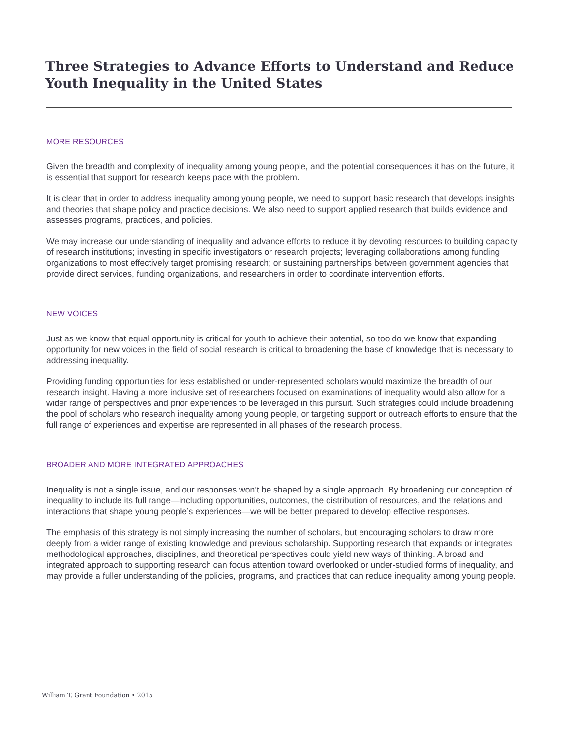Three Strategies to Advance Efforts to Understand and Reduce Youth Inequality in the United States
MORE RESOURCES
Given the breadth and complexity of inequality among young people, and the potential consequences it has on the future, it is essential that support for research keeps pace with the problem.
It is clear that in order to address inequality among young people, we need to support basic research that develops insights and theories that shape policy and practice decisions. We also need to support applied research that builds evidence and assesses programs, practices, and policies.
We may increase our understanding of inequality and advance efforts to reduce it by devoting resources to building capacity of research institutions; investing in specific investigators or research projects; leveraging collaborations among funding organizations to most effectively target promising research; or sustaining partnerships between government agencies that provide direct services, funding organizations, and researchers in order to coordinate intervention efforts.
NEW VOICES
Just as we know that equal opportunity is critical for youth to achieve their potential, so too do we know that expanding opportunity for new voices in the field of social research is critical to broadening the base of knowledge that is necessary to addressing inequality.
Providing funding opportunities for less established or under-represented scholars would maximize the breadth of our research insight. Having a more inclusive set of researchers focused on examinations of inequality would also allow for a wider range of perspectives and prior experiences to be leveraged in this pursuit. Such strategies could include broadening the pool of scholars who research inequality among young people, or targeting support or outreach efforts to ensure that the full range of experiences and expertise are represented in all phases of the research process.
BROADER AND MORE INTEGRATED APPROACHES
Inequality is not a single issue, and our responses won’t be shaped by a single approach. By broadening our conception of inequality to include its full range—including opportunities, outcomes, the distribution of resources, and the relations and interactions that shape young people’s experiences—we will be better prepared to develop effective responses.
The emphasis of this strategy is not simply increasing the number of scholars, but encouraging scholars to draw more deeply from a wider range of existing knowledge and previous scholarship. Supporting research that expands or integrates methodological approaches, disciplines, and theoretical perspectives could yield new ways of thinking. A broad and integrated approach to supporting research can focus attention toward overlooked or under-studied forms of inequality, and may provide a fuller understanding of the policies, programs, and practices that can reduce inequality among young people.
William T. Grant Foundation • 2015